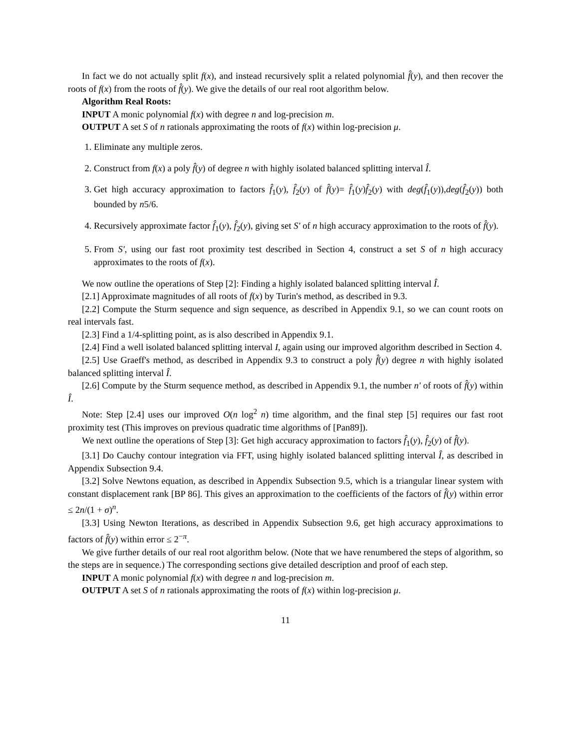In fact we do not actually split f(x), and instead recursively split a related polynomial f̂(y), and then recover the roots of f(x) from the roots of f̂(y). We give the details of our real root algorithm below.
Algorithm Real Roots:
INPUT A monic polynomial f(x) with degree n and log-precision m.
OUTPUT A set S of n rationals approximating the roots of f(x) within log-precision μ.
1. Eliminate any multiple zeros.
2. Construct from f(x) a poly f̂(y) of degree n with highly isolated balanced splitting interval Î.
3. Get high accuracy approximation to factors f̂<sub>1</sub>(y), f̂<sub>2</sub>(y) of f̂(y)= f̂<sub>1</sub>(y)f̂<sub>2</sub>(y) with deg(f̂<sub>1</sub>(y)),deg(f̂<sub>2</sub>(y)) both bounded by n5/6.
4. Recursively approximate factor f̂<sub>1</sub>(y), f̂<sub>2</sub>(y), giving set S′ of n high accuracy approximation to the roots of f̂(y).
5. From S′, using our fast root proximity test described in Section 4, construct a set S of n high accuracy approximates to the roots of f(x).
We now outline the operations of Step [2]: Finding a highly isolated balanced splitting interval Î.
[2.1] Approximate magnitudes of all roots of f(x) by Turin's method, as described in 9.3.
[2.2] Compute the Sturm sequence and sign sequence, as described in Appendix 9.1, so we can count roots on real intervals fast.
[2.3] Find a 1/4-splitting point, as is also described in Appendix 9.1.
[2.4] Find a well isolated balanced splitting interval I, again using our improved algorithm described in Section 4.
[2.5] Use Graeff's method, as described in Appendix 9.3 to construct a poly f̂(y) degree n with highly isolated balanced splitting interval Î.
[2.6] Compute by the Sturm sequence method, as described in Appendix 9.1, the number n′ of roots of f̂(y) within Î.
Note: Step [2.4] uses our improved O(n log<sup>2</sup> n) time algorithm, and the final step [5] requires our fast root proximity test (This improves on previous quadratic time algorithms of [Pan89]).
We next outline the operations of Step [3]: Get high accuracy approximation to factors f̂<sub>1</sub>(y), f̂<sub>2</sub>(y) of f̂(y).
[3.1] Do Cauchy contour integration via FFT, using highly isolated balanced splitting interval Î, as described in Appendix Subsection 9.4.
[3.2] Solve Newtons equation, as described in Appendix Subsection 9.5, which is a triangular linear system with constant displacement rank [BP 86]. This gives an approximation to the coefficients of the factors of f̂(y) within error ≤ 2n/(1 + σ)<sup>n</sup>.
[3.3] Using Newton Iterations, as described in Appendix Subsection 9.6, get high accuracy approximations to factors of f̂(y) within error ≤ 2<sup>−π</sup>.
We give further details of our real root algorithm below. (Note that we have renumbered the steps of algorithm, so the steps are in sequence.) The corresponding sections give detailed description and proof of each step.
INPUT A monic polynomial f(x) with degree n and log-precision m.
OUTPUT A set S of n rationals approximating the roots of f(x) within log-precision μ.
11